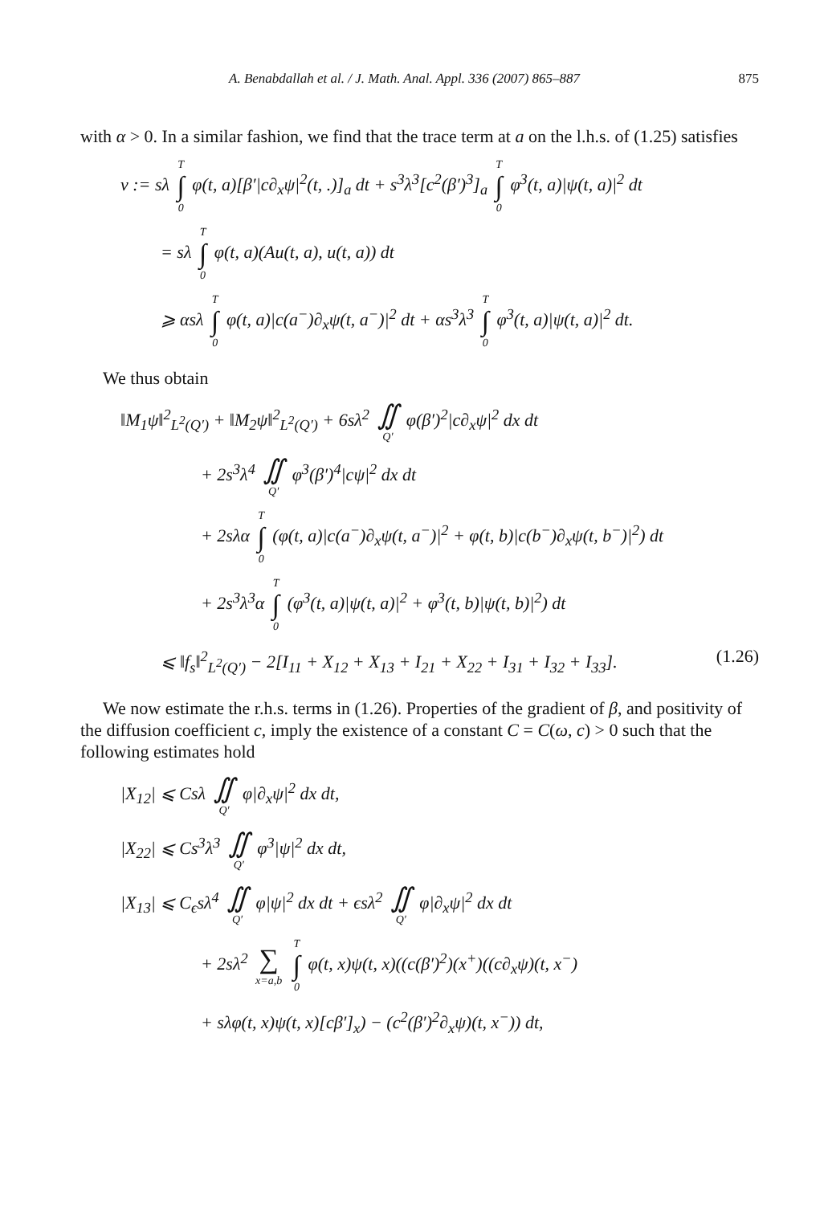A. Benabdallah et al. / J. Math. Anal. Appl. 336 (2007) 865–887 875
with α > 0. In a similar fashion, we find that the trace term at a on the l.h.s. of (1.25) satisfies
ν := sλ T ∫ 0 φ(t, a)[β′|c∂<sub>x</sub>ψ|<sup>2</sup>(t, .)]<sub>a</sub> dt + s<sup>3</sup>λ<sup>3</sup>[c<sup>2</sup>(β′)<sup>3</sup>]<sub>a</sub> T ∫ 0 φ<sup>3</sup>(t, a)|ψ(t, a)|<sup>2</sup> dt
= sλ T ∫ 0 φ(t, a)(Au(t, a), u(t, a)) dt
⩾ αsλ T ∫ 0 φ(t, a)|c(a<sup>−</sup>)∂<sub>x</sub>ψ(t, a<sup>−</sup>)|<sup>2</sup> dt + αs<sup>3</sup>λ<sup>3</sup> T ∫ 0 φ<sup>3</sup>(t, a)|ψ(t, a)|<sup>2</sup> dt.
We thus obtain
‖M<sub>1</sub>ψ‖<sup>2</sup><sub>L<sup>2</sup>(Q′)</sub> + ‖M<sub>2</sub>ψ‖<sup>2</sup><sub>L<sup>2</sup>(Q′)</sub> + 6sλ<sup>2</sup> ∬ Q′ φ(β′)<sup>2</sup>|c∂<sub>x</sub>ψ|<sup>2</sup> dx dt
+ 2s<sup>3</sup>λ<sup>4</sup> ∬ Q′ φ<sup>3</sup>(β′)<sup>4</sup>|cψ|<sup>2</sup> dx dt
+ 2sλα T ∫ 0 (φ(t, a)|c(a<sup>−</sup>)∂<sub>x</sub>ψ(t, a<sup>−</sup>)|<sup>2</sup> + φ(t, b)|c(b<sup>−</sup>)∂<sub>x</sub>ψ(t, b<sup>−</sup>)|<sup>2</sup>) dt
+ 2s<sup>3</sup>λ<sup>3</sup>α T ∫ 0 (φ<sup>3</sup>(t, a)|ψ(t, a)|<sup>2</sup> + φ<sup>3</sup>(t, b)|ψ(t, b)|<sup>2</sup>) dt
⩽ ‖f<sub>s</sub>‖<sup>2</sup><sub>L<sup>2</sup>(Q′)</sub> − 2[I<sub>11</sub> + X<sub>12</sub> + X<sub>13</sub> + I<sub>21</sub> + X<sub>22</sub> + I<sub>31</sub> + I<sub>32</sub> + I<sub>33</sub>]. (1.26)
We now estimate the r.h.s. terms in (1.26). Properties of the gradient of β, and positivity of the diffusion coefficient c, imply the existence of a constant C = C(ω, c) > 0 such that the following estimates hold
|X<sub>12</sub>| ⩽ Csλ ∬ Q′ φ|∂<sub>x</sub>ψ|<sup>2</sup> dx dt,
|X<sub>22</sub>| ⩽ Cs<sup>3</sup>λ<sup>3</sup> ∬ Q′ φ<sup>3</sup>|ψ|<sup>2</sup> dx dt,
|X<sub>13</sub>| ⩽ C<sub>ϵ</sub>sλ<sup>4</sup> ∬ Q′ φ|ψ|<sup>2</sup> dx dt + ϵsλ<sup>2</sup> ∬ Q′ φ|∂<sub>x</sub>ψ|<sup>2</sup> dx dt
+ 2sλ<sup>2</sup> ∑ x=a,b T ∫ 0 φ(t, x)ψ(t, x)((c(β′)<sup>2</sup>)(x<sup>+</sup>)((c∂<sub>x</sub>ψ)(t, x<sup>−</sup>)
+ sλφ(t, x)ψ(t, x)[cβ′]<sub>x</sub>) − (c<sup>2</sup>(β′)<sup>2</sup>∂<sub>x</sub>ψ)(t, x<sup>−</sup>)) dt,